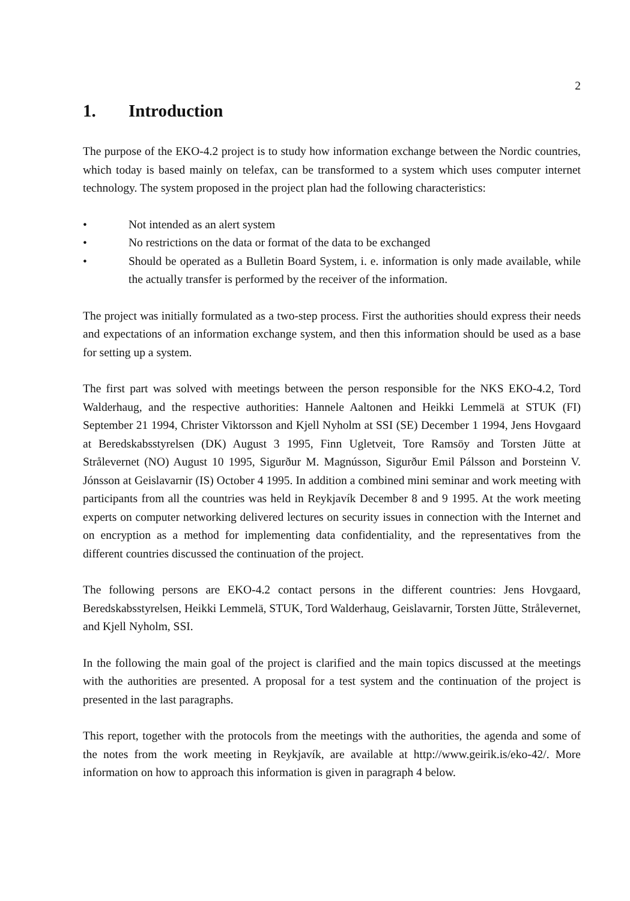2
1. Introduction
The purpose of the EKO-4.2 project is to study how information exchange between the Nordic countries, which today is based mainly on telefax, can be transformed to a system which uses computer internet technology. The system proposed in the project plan had the following characteristics:
• Not intended as an alert system
• No restrictions on the data or format of the data to be exchanged
• Should be operated as a Bulletin Board System, i. e. information is only made available, while the actually transfer is performed by the receiver of the information.
The project was initially formulated as a two-step process. First the authorities should express their needs and expectations of an information exchange system, and then this information should be used as a base for setting up a system.
The first part was solved with meetings between the person responsible for the NKS EKO-4.2, Tord Walderhaug, and the respective authorities: Hannele Aaltonen and Heikki Lemmelä at STUK (FI) September 21 1994, Christer Viktorsson and Kjell Nyholm at SSI (SE) December 1 1994, Jens Hovgaard at Beredskabsstyrelsen (DK) August 3 1995, Finn Ugletveit, Tore Ramsöy and Torsten Jütte at Strålevernet (NO) August 10 1995, Sigurður M. Magnússon, Sigurður Emil Pálsson and Þorsteinn V. Jónsson at Geislavarnir (IS) October 4 1995. In addition a combined mini seminar and work meeting with participants from all the countries was held in Reykjavík December 8 and 9 1995. At the work meeting experts on computer networking delivered lectures on security issues in connection with the Internet and on encryption as a method for implementing data confidentiality, and the representatives from the different countries discussed the continuation of the project.
The following persons are EKO-4.2 contact persons in the different countries: Jens Hovgaard, Beredskabsstyrelsen, Heikki Lemmelä, STUK, Tord Walderhaug, Geislavarnir, Torsten Jütte, Strålevernet, and Kjell Nyholm, SSI.
In the following the main goal of the project is clarified and the main topics discussed at the meetings with the authorities are presented. A proposal for a test system and the continuation of the project is presented in the last paragraphs.
This report, together with the protocols from the meetings with the authorities, the agenda and some of the notes from the work meeting in Reykjavík, are available at http://www.geirik.is/eko-42/. More information on how to approach this information is given in paragraph 4 below.